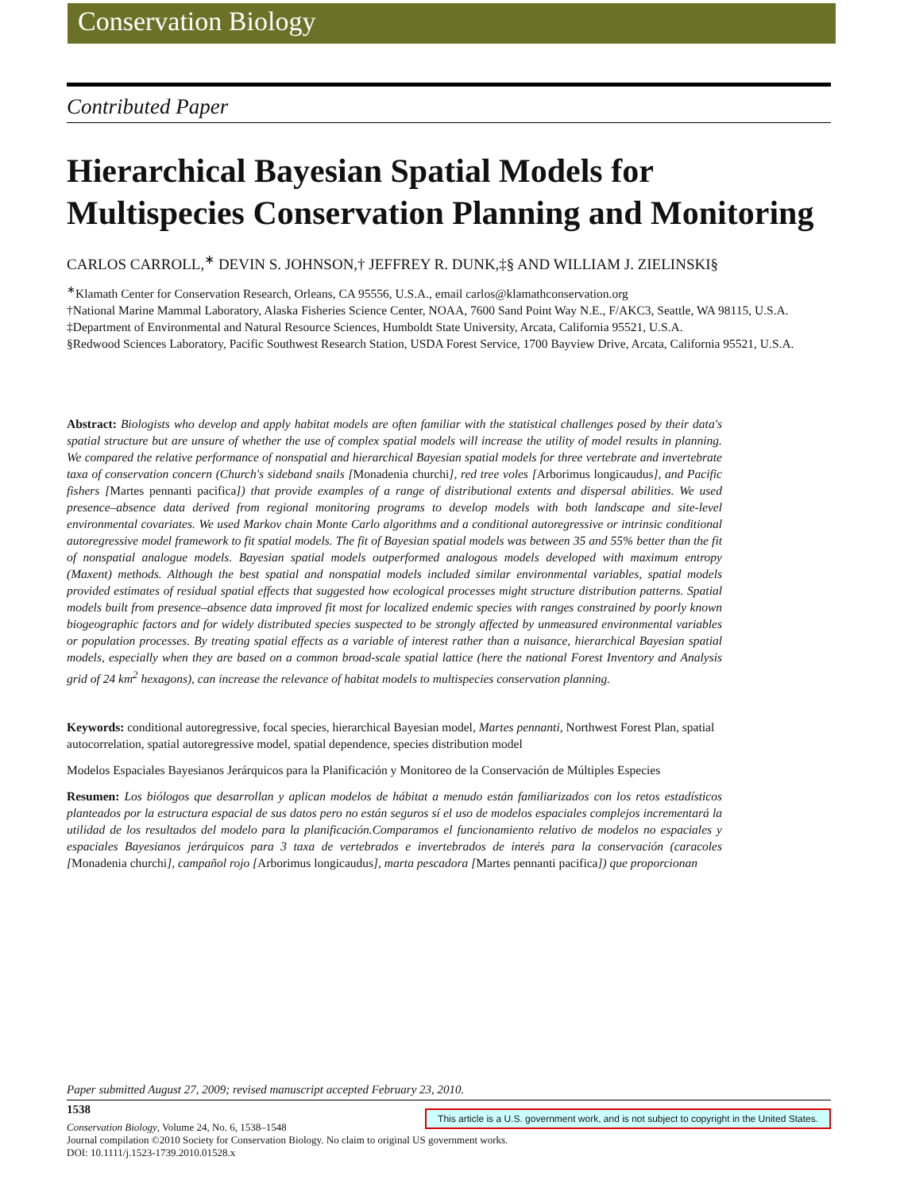Conservation Biology
Contributed Paper
Hierarchical Bayesian Spatial Models for Multispecies Conservation Planning and Monitoring
CARLOS CARROLL,<sup>∗</sup> DEVIN S. JOHNSON,† JEFFREY R. DUNK,‡§ AND WILLIAM J. ZIELINSKI§
<sup>∗</sup>Klamath Center for Conservation Research, Orleans, CA 95556, U.S.A., email carlos@klamathconservation.org
†National Marine Mammal Laboratory, Alaska Fisheries Science Center, NOAA, 7600 Sand Point Way N.E., F/AKC3, Seattle, WA 98115, U.S.A.
‡Department of Environmental and Natural Resource Sciences, Humboldt State University, Arcata, California 95521, U.S.A.
§Redwood Sciences Laboratory, Pacific Southwest Research Station, USDA Forest Service, 1700 Bayview Drive, Arcata, California 95521, U.S.A.
Abstract: Biologists who develop and apply habitat models are often familiar with the statistical challenges posed by their data's spatial structure but are unsure of whether the use of complex spatial models will increase the utility of model results in planning. We compared the relative performance of nonspatial and hierarchical Bayesian spatial models for three vertebrate and invertebrate taxa of conservation concern (Church's sideband snails [Monadenia churchi], red tree voles [Arborimus longicaudus], and Pacific fishers [Martes pennanti pacifica]) that provide examples of a range of distributional extents and dispersal abilities. We used presence–absence data derived from regional monitoring programs to develop models with both landscape and site-level environmental covariates. We used Markov chain Monte Carlo algorithms and a conditional autoregressive or intrinsic conditional autoregressive model framework to fit spatial models. The fit of Bayesian spatial models was between 35 and 55% better than the fit of nonspatial analogue models. Bayesian spatial models outperformed analogous models developed with maximum entropy (Maxent) methods. Although the best spatial and nonspatial models included similar environmental variables, spatial models provided estimates of residual spatial effects that suggested how ecological processes might structure distribution patterns. Spatial models built from presence–absence data improved fit most for localized endemic species with ranges constrained by poorly known biogeographic factors and for widely distributed species suspected to be strongly affected by unmeasured environmental variables or population processes. By treating spatial effects as a variable of interest rather than a nuisance, hierarchical Bayesian spatial models, especially when they are based on a common broad-scale spatial lattice (here the national Forest Inventory and Analysis grid of 24 km<sup>2</sup> hexagons), can increase the relevance of habitat models to multispecies conservation planning.
Keywords: conditional autoregressive, focal species, hierarchical Bayesian model, Martes pennanti, Northwest Forest Plan, spatial autocorrelation, spatial autoregressive model, spatial dependence, species distribution model
Modelos Espaciales Bayesianos Jerárquicos para la Planificación y Monitoreo de la Conservación de Múltiples Especies
Resumen: Los biólogos que desarrollan y aplican modelos de hábitat a menudo están familiarizados con los retos estadísticos planteados por la estructura espacial de sus datos pero no están seguros sí el uso de modelos espaciales complejos incrementará la utilidad de los resultados del modelo para la planificación.Comparamos el funcionamiento relativo de modelos no espaciales y espaciales Bayesianos jerárquicos para 3 taxa de vertebrados e invertebrados de interés para la conservación (caracoles [Monadenia churchi], campañol rojo [Arborimus longicaudus], marta pescadora [Martes pennanti pacifica]) que proporcionan
Paper submitted August 27, 2009; revised manuscript accepted February 23, 2010.
1538
This article is a U.S. government work, and is not subject to copyright in the United States.
Conservation Biology, Volume 24, No. 6, 1538–1548
Journal compilation ©2010 Society for Conservation Biology. No claim to original US government works.
DOI: 10.1111/j.1523-1739.2010.01528.x